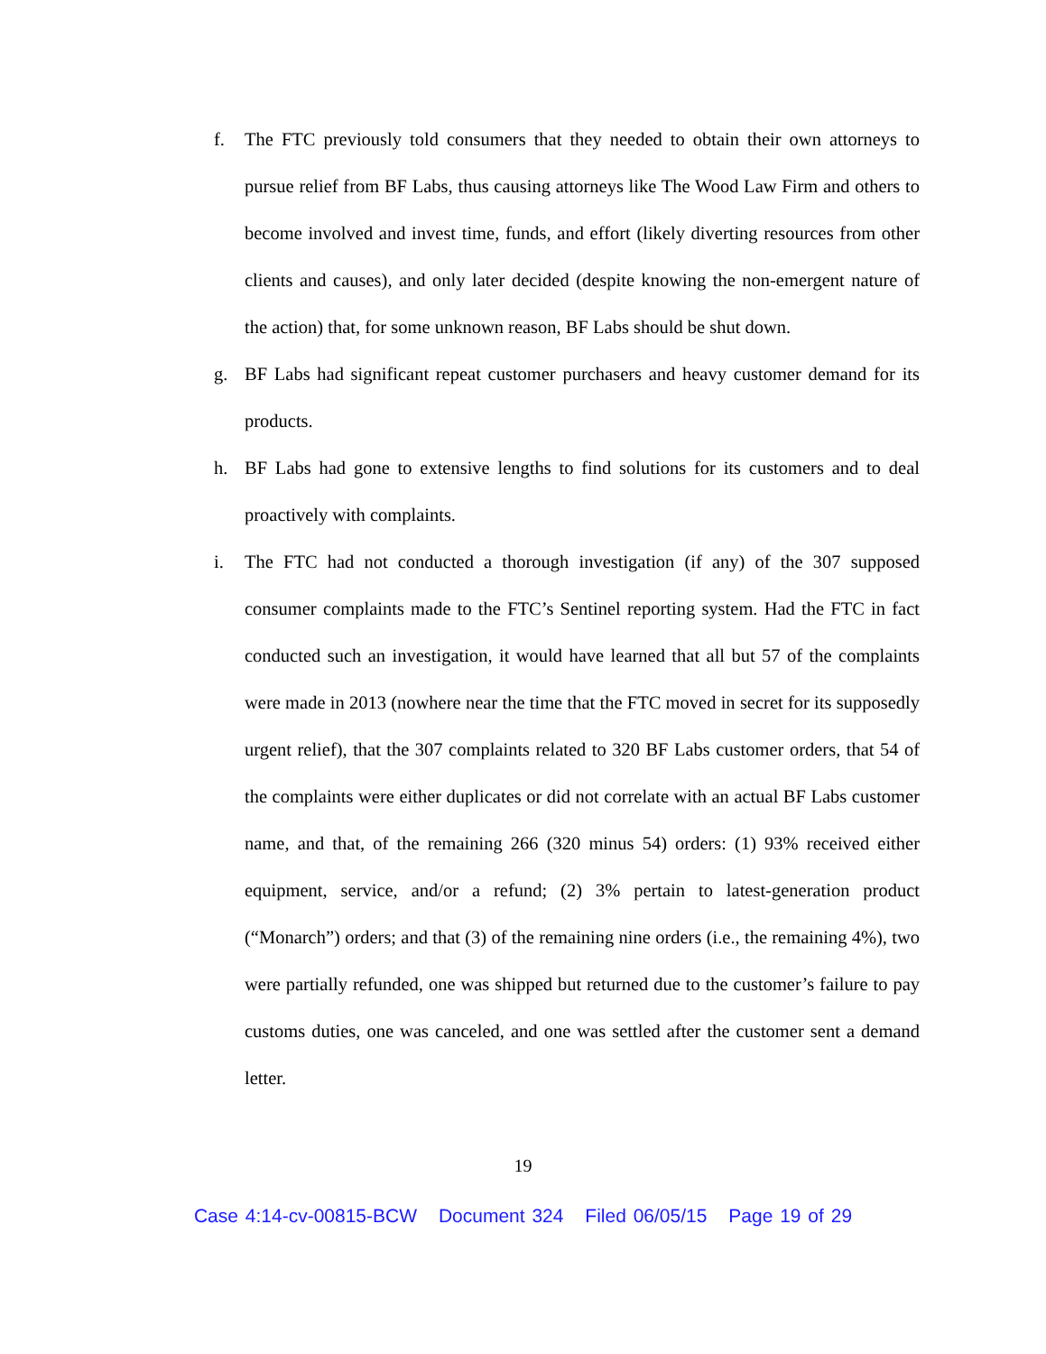f. The FTC previously told consumers that they needed to obtain their own attorneys to pursue relief from BF Labs, thus causing attorneys like The Wood Law Firm and others to become involved and invest time, funds, and effort (likely diverting resources from other clients and causes), and only later decided (despite knowing the non-emergent nature of the action) that, for some unknown reason, BF Labs should be shut down.
g. BF Labs had significant repeat customer purchasers and heavy customer demand for its products.
h. BF Labs had gone to extensive lengths to find solutions for its customers and to deal proactively with complaints.
i. The FTC had not conducted a thorough investigation (if any) of the 307 supposed consumer complaints made to the FTC’s Sentinel reporting system. Had the FTC in fact conducted such an investigation, it would have learned that all but 57 of the complaints were made in 2013 (nowhere near the time that the FTC moved in secret for its supposedly urgent relief), that the 307 complaints related to 320 BF Labs customer orders, that 54 of the complaints were either duplicates or did not correlate with an actual BF Labs customer name, and that, of the remaining 266 (320 minus 54) orders: (1) 93% received either equipment, service, and/or a refund; (2) 3% pertain to latest-generation product (“Monarch”) orders; and that (3) of the remaining nine orders (i.e., the remaining 4%), two were partially refunded, one was shipped but returned due to the customer’s failure to pay customs duties, one was canceled, and one was settled after the customer sent a demand letter.
19
Case 4:14-cv-00815-BCW Document 324 Filed 06/05/15 Page 19 of 29